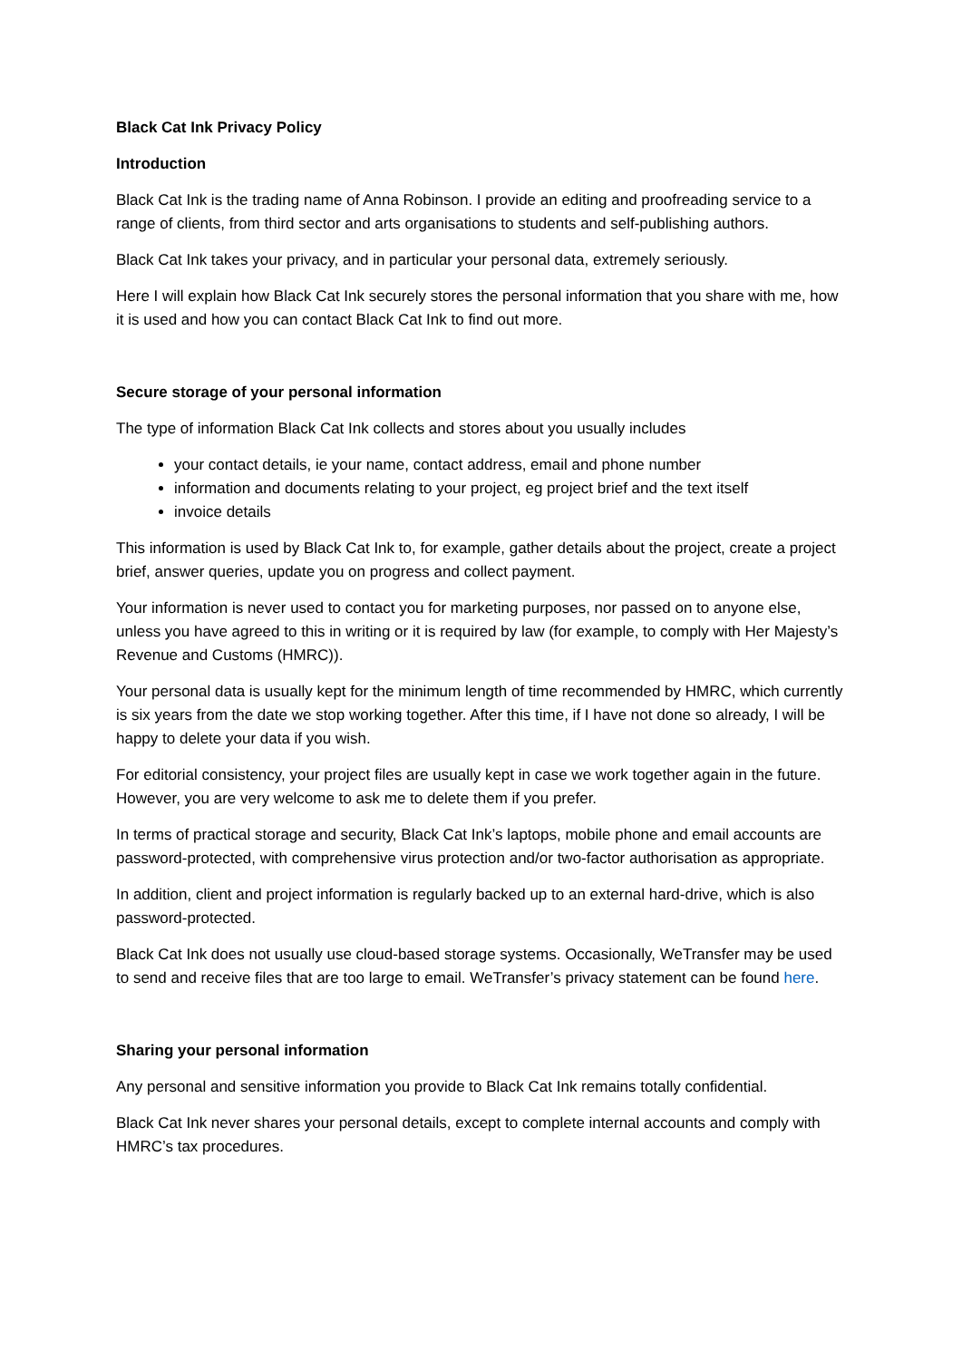Black Cat Ink Privacy Policy
Introduction
Black Cat Ink is the trading name of Anna Robinson. I provide an editing and proofreading service to a range of clients, from third sector and arts organisations to students and self-publishing authors.
Black Cat Ink takes your privacy, and in particular your personal data, extremely seriously.
Here I will explain how Black Cat Ink securely stores the personal information that you share with me, how it is used and how you can contact Black Cat Ink to find out more.
Secure storage of your personal information
The type of information Black Cat Ink collects and stores about you usually includes
your contact details, ie your name, contact address, email and phone number
information and documents relating to your project, eg project brief and the text itself
invoice details
This information is used by Black Cat Ink to, for example, gather details about the project, create a project brief, answer queries, update you on progress and collect payment.
Your information is never used to contact you for marketing purposes, nor passed on to anyone else, unless you have agreed to this in writing or it is required by law (for example, to comply with Her Majesty’s Revenue and Customs (HMRC)).
Your personal data is usually kept for the minimum length of time recommended by HMRC, which currently is six years from the date we stop working together. After this time, if I have not done so already, I will be happy to delete your data if you wish.
For editorial consistency, your project files are usually kept in case we work together again in the future. However, you are very welcome to ask me to delete them if you prefer.
In terms of practical storage and security, Black Cat Ink’s laptops, mobile phone and email accounts are password-protected, with comprehensive virus protection and/or two-factor authorisation as appropriate.
In addition, client and project information is regularly backed up to an external hard-drive, which is also password-protected.
Black Cat Ink does not usually use cloud-based storage systems. Occasionally, WeTransfer may be used to send and receive files that are too large to email. WeTransfer’s privacy statement can be found here.
Sharing your personal information
Any personal and sensitive information you provide to Black Cat Ink remains totally confidential.
Black Cat Ink never shares your personal details, except to complete internal accounts and comply with HMRC’s tax procedures.